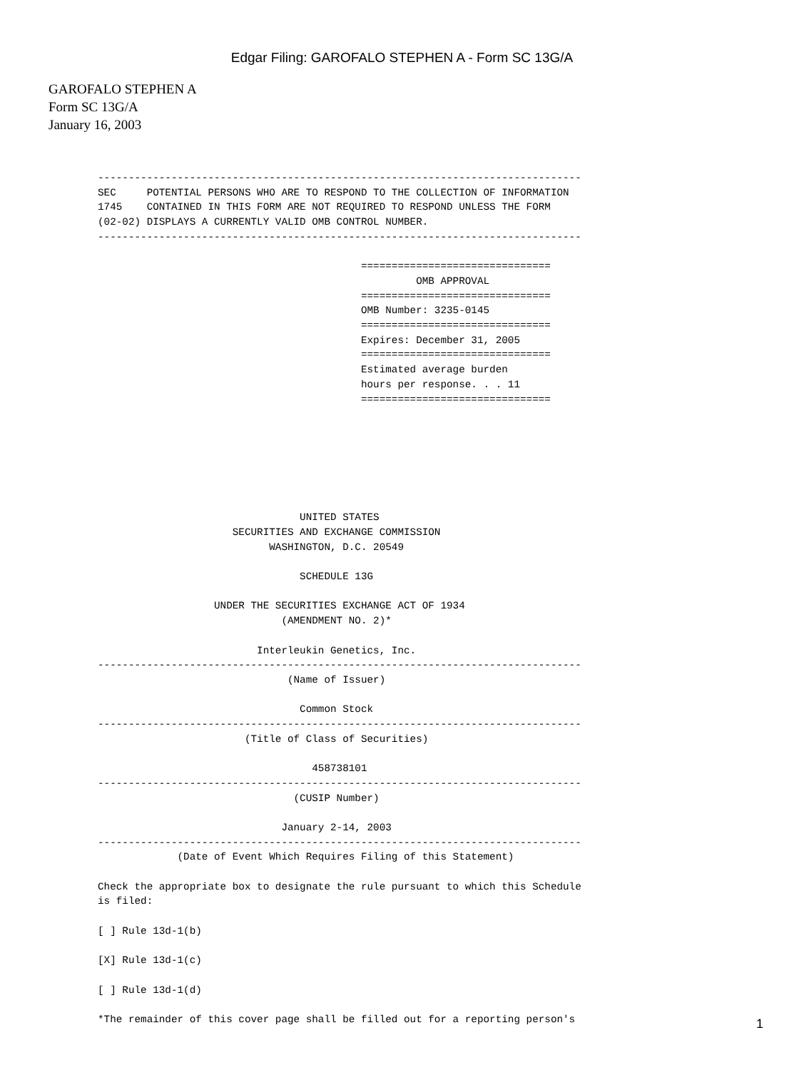Edgar Filing: GAROFALO STEPHEN A - Form SC 13G/A
GAROFALO STEPHEN A
Form SC 13G/A
January 16, 2003
-------------------------------------------------------------------------------
SEC     POTENTIAL PERSONS WHO ARE TO RESPOND TO THE COLLECTION OF INFORMATION
1745    CONTAINED IN THIS FORM ARE NOT REQUIRED TO RESPOND UNLESS THE FORM
(02-02) DISPLAYS A CURRENTLY VALID OMB CONTROL NUMBER.
-------------------------------------------------------------------------------

                                           ===============================
                                                    OMB APPROVAL
                                           ===============================
                                           OMB Number: 3235-0145
                                           ===============================
                                           Expires: December 31, 2005
                                           ===============================
                                           Estimated average burden
                                           hours per response. . . 11
                                           ===============================







                                 UNITED STATES
                      SECURITIES AND EXCHANGE COMMISSION
                            WASHINGTON, D.C. 20549

                                 SCHEDULE 13G

                   UNDER THE SECURITIES EXCHANGE ACT OF 1934
                              (AMENDMENT NO. 2)*

                          Interleukin Genetics, Inc.
-------------------------------------------------------------------------------
                               (Name of Issuer)

                                 Common Stock
-------------------------------------------------------------------------------
                        (Title of Class of Securities)

                                   458738101
-------------------------------------------------------------------------------
                                (CUSIP Number)

                              January 2-14, 2003
-------------------------------------------------------------------------------
             (Date of Event Which Requires Filing of this Statement)

Check the appropriate box to designate the rule pursuant to which this Schedule
is filed:

[ ] Rule 13d-1(b)

[X] Rule 13d-1(c)

[ ] Rule 13d-1(d)

*The remainder of this cover page shall be filled out for a reporting person's
1